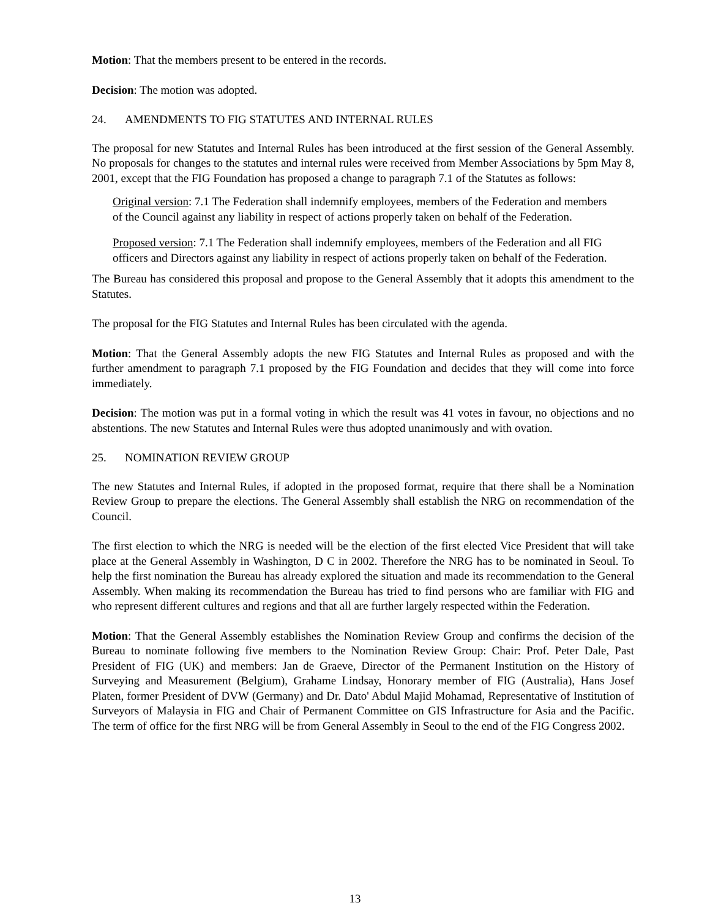Motion: That the members present to be entered in the records.
Decision: The motion was adopted.
24. AMENDMENTS TO FIG STATUTES AND INTERNAL RULES
The proposal for new Statutes and Internal Rules has been introduced at the first session of the General Assembly. No proposals for changes to the statutes and internal rules were received from Member Associations by 5pm May 8, 2001, except that the FIG Foundation has proposed a change to paragraph 7.1 of the Statutes as follows:
Original version: 7.1 The Federation shall indemnify employees, members of the Federation and members of the Council against any liability in respect of actions properly taken on behalf of the Federation.
Proposed version: 7.1 The Federation shall indemnify employees, members of the Federation and all FIG officers and Directors against any liability in respect of actions properly taken on behalf of the Federation.
The Bureau has considered this proposal and propose to the General Assembly that it adopts this amendment to the Statutes.
The proposal for the FIG Statutes and Internal Rules has been circulated with the agenda.
Motion: That the General Assembly adopts the new FIG Statutes and Internal Rules as proposed and with the further amendment to paragraph 7.1 proposed by the FIG Foundation and decides that they will come into force immediately.
Decision: The motion was put in a formal voting in which the result was 41 votes in favour, no objections and no abstentions. The new Statutes and Internal Rules were thus adopted unanimously and with ovation.
25. NOMINATION REVIEW GROUP
The new Statutes and Internal Rules, if adopted in the proposed format, require that there shall be a Nomination Review Group to prepare the elections. The General Assembly shall establish the NRG on recommendation of the Council.
The first election to which the NRG is needed will be the election of the first elected Vice President that will take place at the General Assembly in Washington, D C in 2002. Therefore the NRG has to be nominated in Seoul. To help the first nomination the Bureau has already explored the situation and made its recommendation to the General Assembly. When making its recommendation the Bureau has tried to find persons who are familiar with FIG and who represent different cultures and regions and that all are further largely respected within the Federation.
Motion: That the General Assembly establishes the Nomination Review Group and confirms the decision of the Bureau to nominate following five members to the Nomination Review Group: Chair: Prof. Peter Dale, Past President of FIG (UK) and members: Jan de Graeve, Director of the Permanent Institution on the History of Surveying and Measurement (Belgium), Grahame Lindsay, Honorary member of FIG (Australia), Hans Josef Platen, former President of DVW (Germany) and Dr. Dato' Abdul Majid Mohamad, Representative of Institution of Surveyors of Malaysia in FIG and Chair of Permanent Committee on GIS Infrastructure for Asia and the Pacific. The term of office for the first NRG will be from General Assembly in Seoul to the end of the FIG Congress 2002.
13